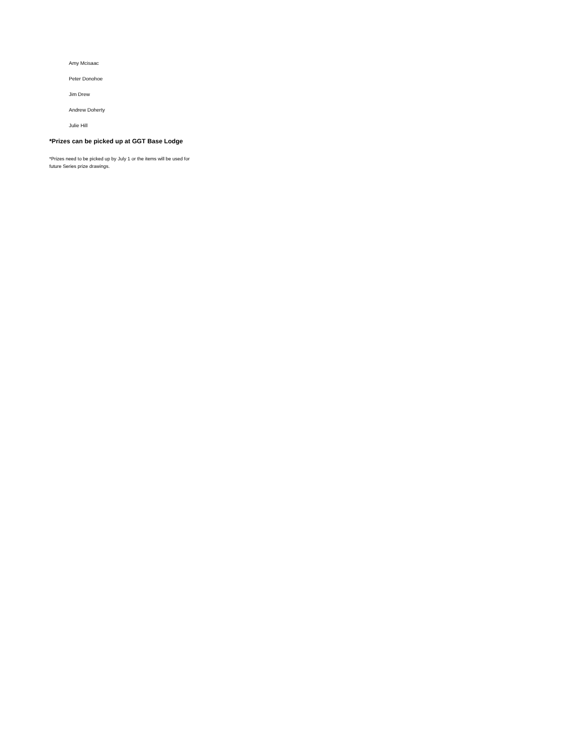Amy Mcisaac
Peter Donohoe
Jim Drew
Andrew Doherty
Julie Hill
*Prizes can be picked up at GGT Base Lodge
*Prizes need to be picked up by July 1 or the items will be used for future Series prize drawings.